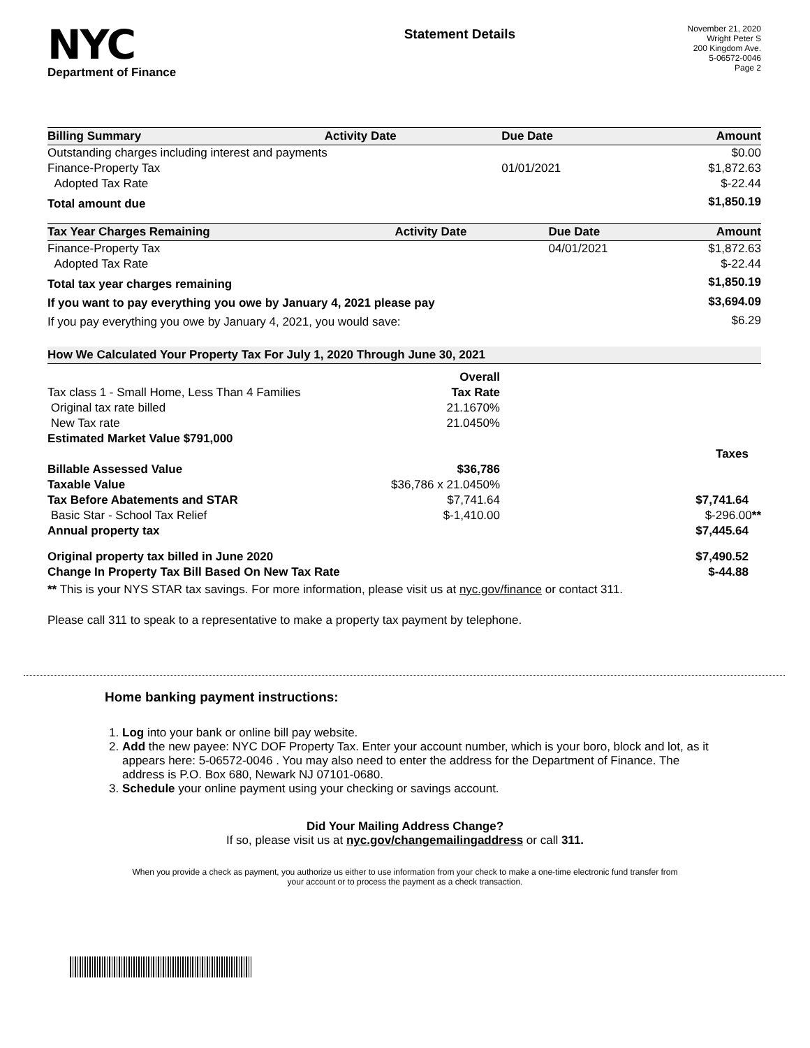NYC
Department of Finance
Statement Details
November 21, 2020
Wright Peter S
200 Kingdom Ave.
5-06572-0046
Page 2
| Billing Summary | Activity Date | Due Date | Amount |
| --- | --- | --- | --- |
| Outstanding charges including interest and payments | | | $0.00 |
| Finance-Property Tax | | 01/01/2021 | $1,872.63 |
| Adopted Tax Rate | | | $-22.44 |
| Total amount due | | | $1,850.19 |
| Tax Year Charges Remaining | Activity Date | Due Date | Amount |
| --- | --- | --- | --- |
| Finance-Property Tax | | 04/01/2021 | $1,872.63 |
| Adopted Tax Rate | | | $-22.44 |
| Total tax year charges remaining | | | $1,850.19 |
| If you want to pay everything you owe by January 4, 2021 please pay | | | $3,694.09 |
| If you pay everything you owe by January 4, 2021, you would save: | | | $6.29 |
How We Calculated Your Property Tax For July 1, 2020 Through June 30, 2021
| | Overall | |
| Tax class 1 - Small Home, Less Than 4 Families | Tax Rate | |
| Original tax rate billed | 21.1670% | |
| New Tax rate | 21.0450% | |
| Estimated Market Value $791,000 | | |
| | | Taxes |
| Billable Assessed Value | $36,786 | |
| Taxable Value | $36,786 x 21.0450% | |
| Tax Before Abatements and STAR | $7,741.64 | $7,741.64 |
| Basic Star - School Tax Relief | $-1,410.00 | $-296.00 ** |
| Annual property tax | | $7,445.64 |
| Original property tax billed in June 2020 | | $7,490.52 |
| Change In Property Tax Bill Based On New Tax Rate | | $-44.88 |
** This is your NYS STAR tax savings. For more information, please visit us at nyc.gov/finance or contact 311.
Please call 311 to speak to a representative to make a property tax payment by telephone.
Home banking payment instructions:
1. Log into your bank or online bill pay website.
2. Add the new payee: NYC DOF Property Tax. Enter your account number, which is your boro, block and lot, as it appears here: 5-06572-0046 . You may also need to enter the address for the Department of Finance. The address is P.O. Box 680, Newark NJ 07101-0680.
3. Schedule your online payment using your checking or savings account.
Did Your Mailing Address Change?
If so, please visit us at nyc.gov/changemailingaddress or call 311.
When you provide a check as payment, you authorize us either to use information from your check to make a one-time electronic fund transfer from your account or to process the payment as a check transaction.